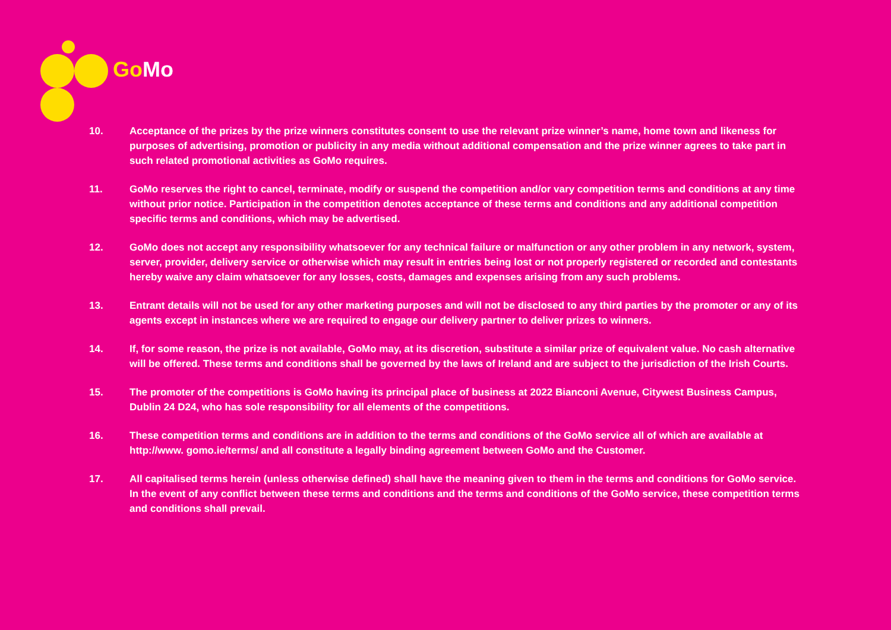Go Mo
10. Acceptance of the prizes by the prize winners constitutes consent to use the relevant prize winner’s name, home town and likeness for purposes of advertising, promotion or publicity in any media without additional compensation and the prize winner agrees to take part in such related promotional activities as GoMo requires.
11. GoMo reserves the right to cancel, terminate, modify or suspend the competition and/or vary competition terms and conditions at any time without prior notice. Participation in the competition denotes acceptance of these terms and conditions and any additional competition specific terms and conditions, which may be advertised.
12. GoMo does not accept any responsibility whatsoever for any technical failure or malfunction or any other problem in any network, system, server, provider, delivery service or otherwise which may result in entries being lost or not properly registered or recorded and contestants hereby waive any claim whatsoever for any losses, costs, damages and expenses arising from any such problems.
13. Entrant details will not be used for any other marketing purposes and will not be disclosed to any third parties by the promoter or any of its agents except in instances where we are required to engage our delivery partner to deliver prizes to winners.
14. If, for some reason, the prize is not available, GoMo may, at its discretion, substitute a similar prize of equivalent value. No cash alternative will be offered. These terms and conditions shall be governed by the laws of Ireland and are subject to the jurisdiction of the Irish Courts.
15. The promoter of the competitions is GoMo having its principal place of business at 2022 Bianconi Avenue, Citywest Business Campus, Dublin 24 D24, who has sole responsibility for all elements of the competitions.
16. These competition terms and conditions are in addition to the terms and conditions of the GoMo service all of which are available at http://www. gomo.ie/terms/ and all constitute a legally binding agreement between GoMo and the Customer.
17. All capitalised terms herein (unless otherwise defined) shall have the meaning given to them in the terms and conditions for GoMo service. In the event of any conflict between these terms and conditions and the terms and conditions of the GoMo service, these competition terms and conditions shall prevail.